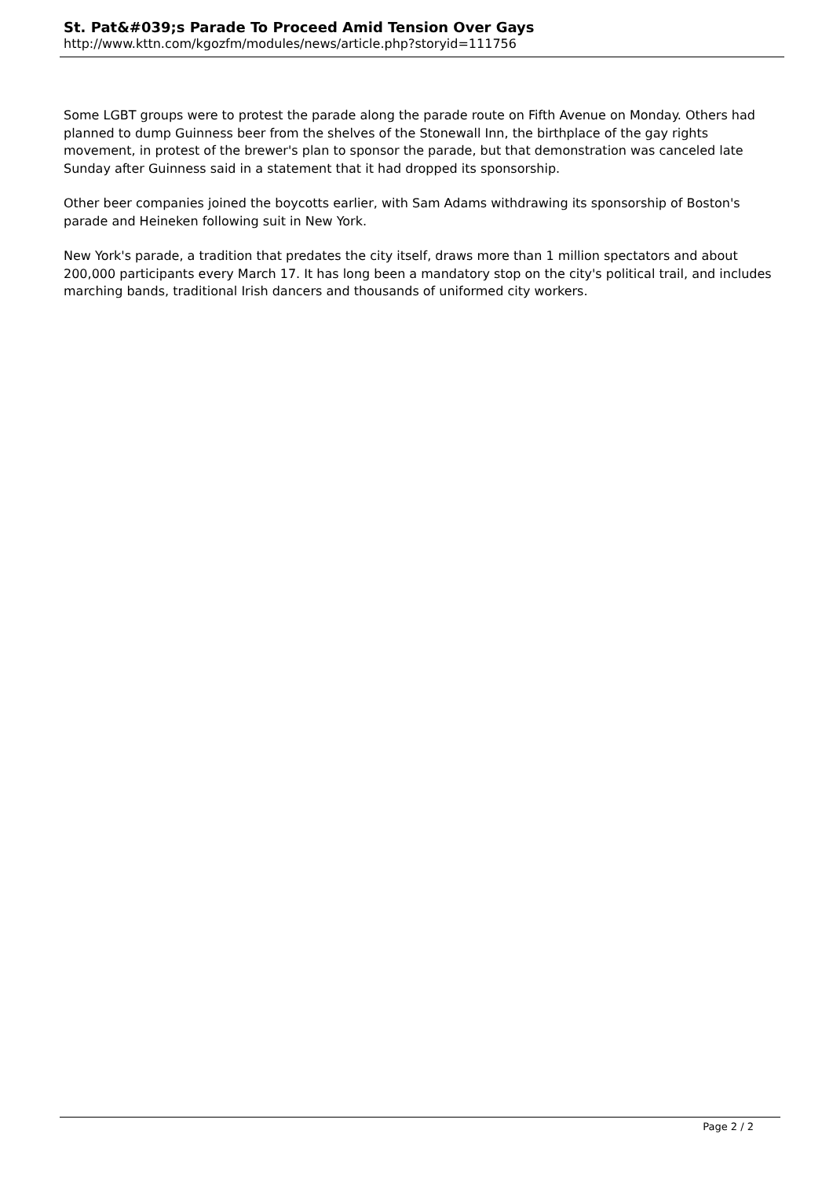St. Pat&#039;s Parade To Proceed Amid Tension Over Gays
http://www.kttn.com/kgozfm/modules/news/article.php?storyid=111756
Some LGBT groups were to protest the parade along the parade route on Fifth Avenue on Monday. Others had planned to dump Guinness beer from the shelves of the Stonewall Inn, the birthplace of the gay rights movement, in protest of the brewer's plan to sponsor the parade, but that demonstration was canceled late Sunday after Guinness said in a statement that it had dropped its sponsorship.
Other beer companies joined the boycotts earlier, with Sam Adams withdrawing its sponsorship of Boston's parade and Heineken following suit in New York.
New York's parade, a tradition that predates the city itself, draws more than 1 million spectators and about 200,000 participants every March 17. It has long been a mandatory stop on the city's political trail, and includes marching bands, traditional Irish dancers and thousands of uniformed city workers.
Page 2 / 2